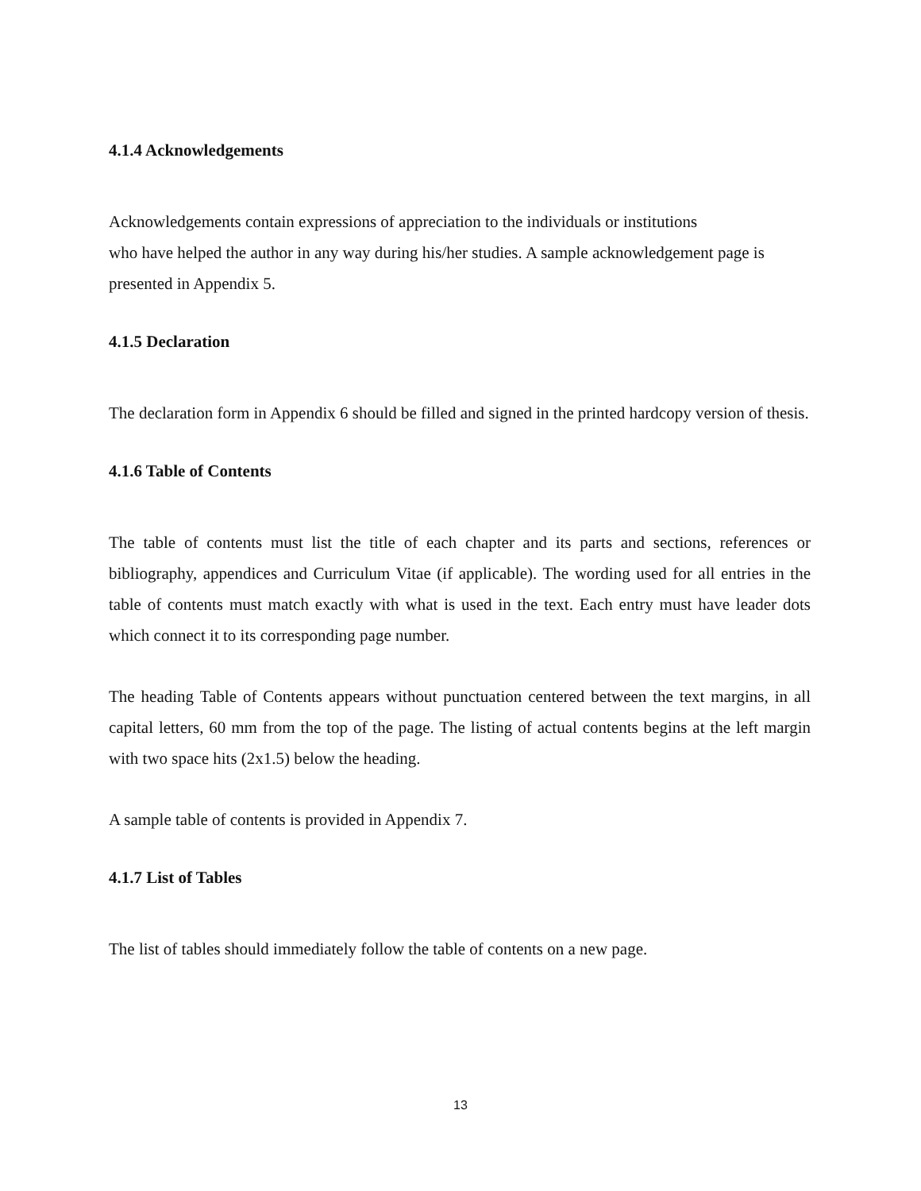4.1.4 Acknowledgements
Acknowledgements contain expressions of appreciation to the individuals or institutions
who have helped the author in any way during his/her studies. A sample acknowledgement page is presented in Appendix 5.
4.1.5 Declaration
The declaration form in Appendix 6 should be filled and signed in the printed hardcopy version of thesis.
4.1.6 Table of Contents
The table of contents must list the title of each chapter and its parts and sections, references or bibliography, appendices and Curriculum Vitae (if applicable). The wording used for all entries in the table of contents must match exactly with what is used in the text. Each entry must have leader dots which connect it to its corresponding page number.
The heading Table of Contents appears without punctuation centered between the text margins, in all capital letters, 60 mm from the top of the page. The listing of actual contents begins at the left margin with two space hits (2x1.5) below the heading.
A sample table of contents is provided in Appendix 7.
4.1.7 List of Tables
The list of tables should immediately follow the table of contents on a new page.
13